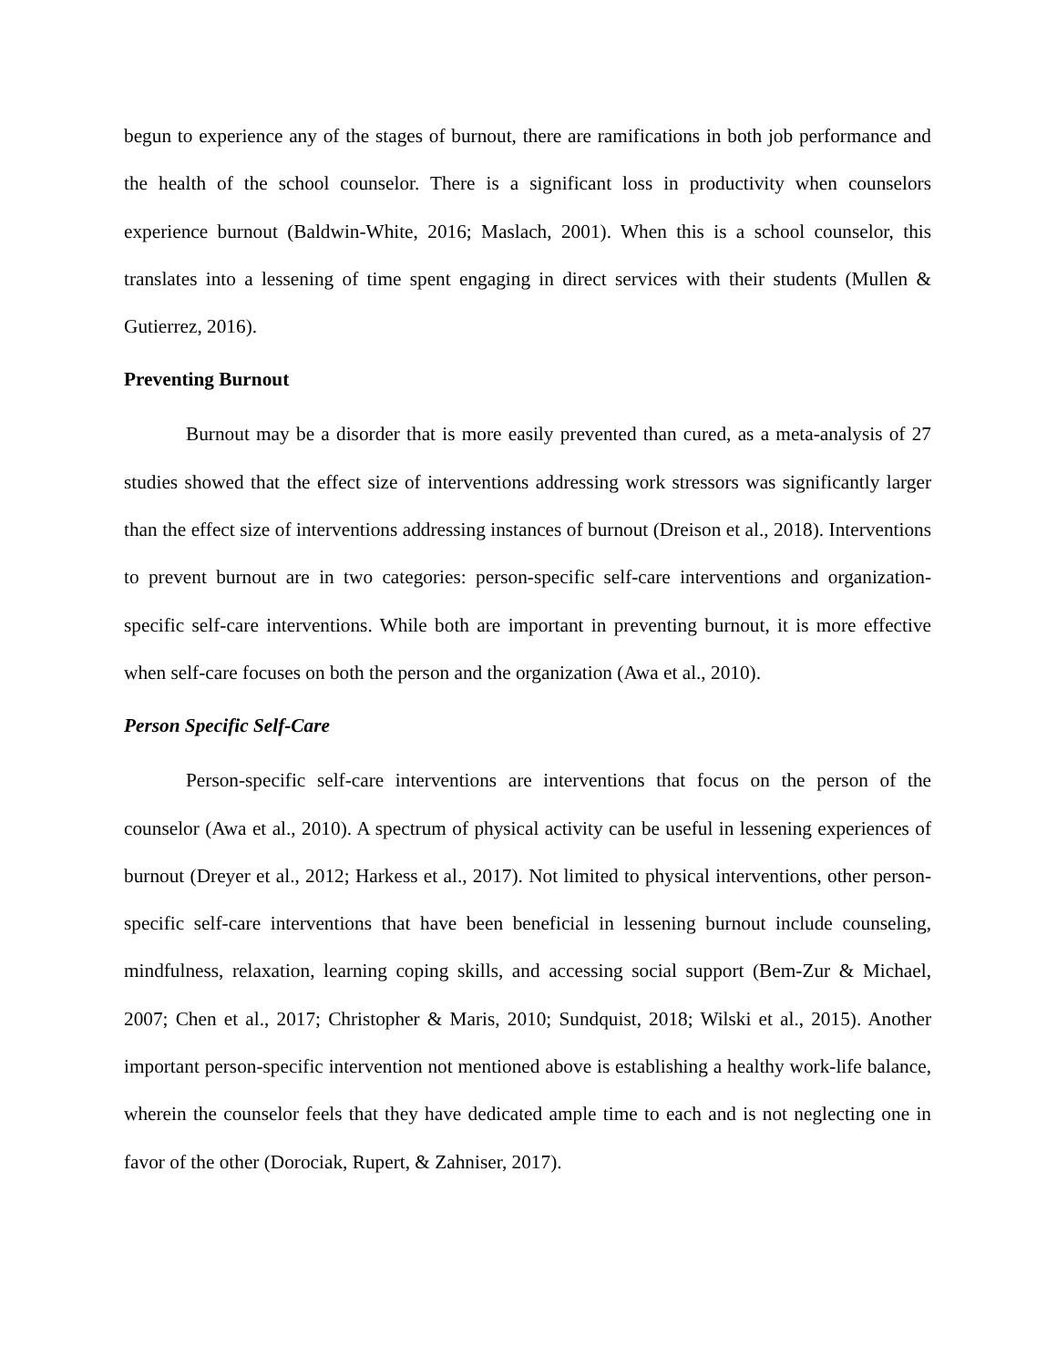begun to experience any of the stages of burnout, there are ramifications in both job performance and the health of the school counselor. There is a significant loss in productivity when counselors experience burnout (Baldwin-White, 2016; Maslach, 2001). When this is a school counselor, this translates into a lessening of time spent engaging in direct services with their students (Mullen & Gutierrez, 2016).
Preventing Burnout
Burnout may be a disorder that is more easily prevented than cured, as a meta-analysis of 27 studies showed that the effect size of interventions addressing work stressors was significantly larger than the effect size of interventions addressing instances of burnout (Dreison et al., 2018). Interventions to prevent burnout are in two categories: person-specific self-care interventions and organization-specific self-care interventions. While both are important in preventing burnout, it is more effective when self-care focuses on both the person and the organization (Awa et al., 2010).
Person Specific Self-Care
Person-specific self-care interventions are interventions that focus on the person of the counselor (Awa et al., 2010). A spectrum of physical activity can be useful in lessening experiences of burnout (Dreyer et al., 2012; Harkess et al., 2017). Not limited to physical interventions, other person-specific self-care interventions that have been beneficial in lessening burnout include counseling, mindfulness, relaxation, learning coping skills, and accessing social support (Bem-Zur & Michael, 2007; Chen et al., 2017; Christopher & Maris, 2010; Sundquist, 2018; Wilski et al., 2015). Another important person-specific intervention not mentioned above is establishing a healthy work-life balance, wherein the counselor feels that they have dedicated ample time to each and is not neglecting one in favor of the other (Dorociak, Rupert, & Zahniser, 2017).